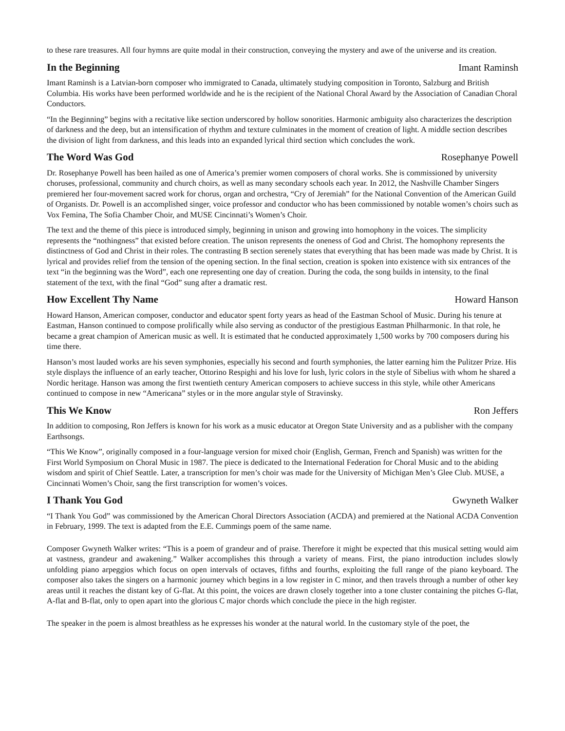to these rare treasures. All four hymns are quite modal in their construction, conveying the mystery and awe of the universe and its creation.
In the Beginning Imant Raminsh
Imant Raminsh is a Latvian-born composer who immigrated to Canada, ultimately studying composition in Toronto, Salzburg and British Columbia. His works have been performed worldwide and he is the recipient of the National Choral Award by the Association of Canadian Choral Conductors.
“In the Beginning” begins with a recitative like section underscored by hollow sonorities. Harmonic ambiguity also characterizes the description of darkness and the deep, but an intensification of rhythm and texture culminates in the moment of creation of light. A middle section describes the division of light from darkness, and this leads into an expanded lyrical third section which concludes the work.
The Word Was God Rosephanye Powell
Dr. Rosephanye Powell has been hailed as one of America’s premier women composers of choral works. She is commissioned by university choruses, professional, community and church choirs, as well as many secondary schools each year. In 2012, the Nashville Chamber Singers premiered her four-movement sacred work for chorus, organ and orchestra, “Cry of Jeremiah” for the National Convention of the American Guild of Organists. Dr. Powell is an accomplished singer, voice professor and conductor who has been commissioned by notable women’s choirs such as Vox Femina, The Sofia Chamber Choir, and MUSE Cincinnati’s Women’s Choir.
The text and the theme of this piece is introduced simply, beginning in unison and growing into homophony in the voices. The simplicity represents the “nothingness” that existed before creation. The unison represents the oneness of God and Christ. The homophony represents the distinctness of God and Christ in their roles. The contrasting B section serenely states that everything that has been made was made by Christ. It is lyrical and provides relief from the tension of the opening section. In the final section, creation is spoken into existence with six entrances of the text “in the beginning was the Word”, each one representing one day of creation. During the coda, the song builds in intensity, to the final statement of the text, with the final “God” sung after a dramatic rest.
How Excellent Thy Name Howard Hanson
Howard Hanson, American composer, conductor and educator spent forty years as head of the Eastman School of Music. During his tenure at Eastman, Hanson continued to compose prolifically while also serving as conductor of the prestigious Eastman Philharmonic. In that role, he became a great champion of American music as well. It is estimated that he conducted approximately 1,500 works by 700 composers during his time there.
Hanson’s most lauded works are his seven symphonies, especially his second and fourth symphonies, the latter earning him the Pulitzer Prize. His style displays the influence of an early teacher, Ottorino Respighi and his love for lush, lyric colors in the style of Sibelius with whom he shared a Nordic heritage. Hanson was among the first twentieth century American composers to achieve success in this style, while other Americans continued to compose in new “Americana” styles or in the more angular style of Stravinsky.
This We Know Ron Jeffers
In addition to composing, Ron Jeffers is known for his work as a music educator at Oregon State University and as a publisher with the company Earthsongs.
“This We Know”, originally composed in a four-language version for mixed choir (English, German, French and Spanish) was written for the First World Symposium on Choral Music in 1987. The piece is dedicated to the International Federation for Choral Music and to the abiding wisdom and spirit of Chief Seattle. Later, a transcription for men’s choir was made for the University of Michigan Men’s Glee Club. MUSE, a Cincinnati Women’s Choir, sang the first transcription for women’s voices.
I Thank You God Gwyneth Walker
“I Thank You God” was commissioned by the American Choral Directors Association (ACDA) and premiered at the National ACDA Convention in February, 1999. The text is adapted from the E.E. Cummings poem of the same name.
Composer Gwyneth Walker writes: “This is a poem of grandeur and of praise. Therefore it might be expected that this musical setting would aim at vastness, grandeur and awakening.” Walker accomplishes this through a variety of means. First, the piano introduction includes slowly unfolding piano arpeggios which focus on open intervals of octaves, fifths and fourths, exploiting the full range of the piano keyboard. The composer also takes the singers on a harmonic journey which begins in a low register in C minor, and then travels through a number of other key areas until it reaches the distant key of G-flat. At this point, the voices are drawn closely together into a tone cluster containing the pitches G-flat, A-flat and B-flat, only to open apart into the glorious C major chords which conclude the piece in the high register.
The speaker in the poem is almost breathless as he expresses his wonder at the natural world. In the customary style of the poet, the